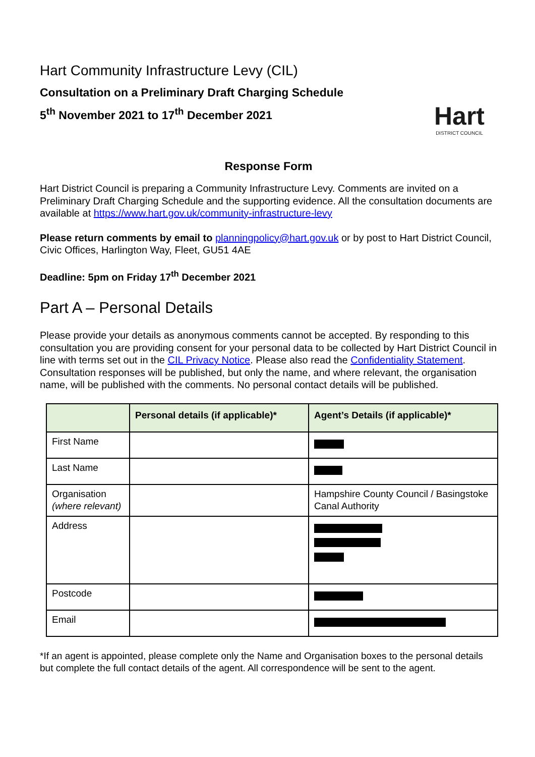Hart Community Infrastructure Levy (CIL)
Consultation on a Preliminary Draft Charging Schedule
5<sup>th</sup> November 2021 to 17<sup>th</sup> December 2021
Hart
DISTRICT COUNCIL
Response Form
Hart District Council is preparing a Community Infrastructure Levy. Comments are invited on a Preliminary Draft Charging Schedule and the supporting evidence. All the consultation documents are available at https://www.hart.gov.uk/community-infrastructure-levy
Please return comments by email to planningpolicy@hart.gov.uk or by post to Hart District Council, Civic Offices, Harlington Way, Fleet, GU51 4AE
Deadline: 5pm on Friday 17<sup>th</sup> December 2021
Part A – Personal Details
Please provide your details as anonymous comments cannot be accepted. By responding to this consultation you are providing consent for your personal data to be collected by Hart District Council in line with terms set out in the CIL Privacy Notice. Please also read the Confidentiality Statement. Consultation responses will be published, but only the name, and where relevant, the organisation name, will be published with the comments. No personal contact details will be published.
| | Personal details (if applicable)* | Agent’s Details (if applicable)* |
| --- | --- | --- |
| First Name | | |
| Last Name | | |
| Organisation (where relevant) | | Hampshire County Council / Basingstoke Canal Authority |
| Address | | |
| Postcode | | |
| Email | | |
*If an agent is appointed, please complete only the Name and Organisation boxes to the personal details but complete the full contact details of the agent. All correspondence will be sent to the agent.